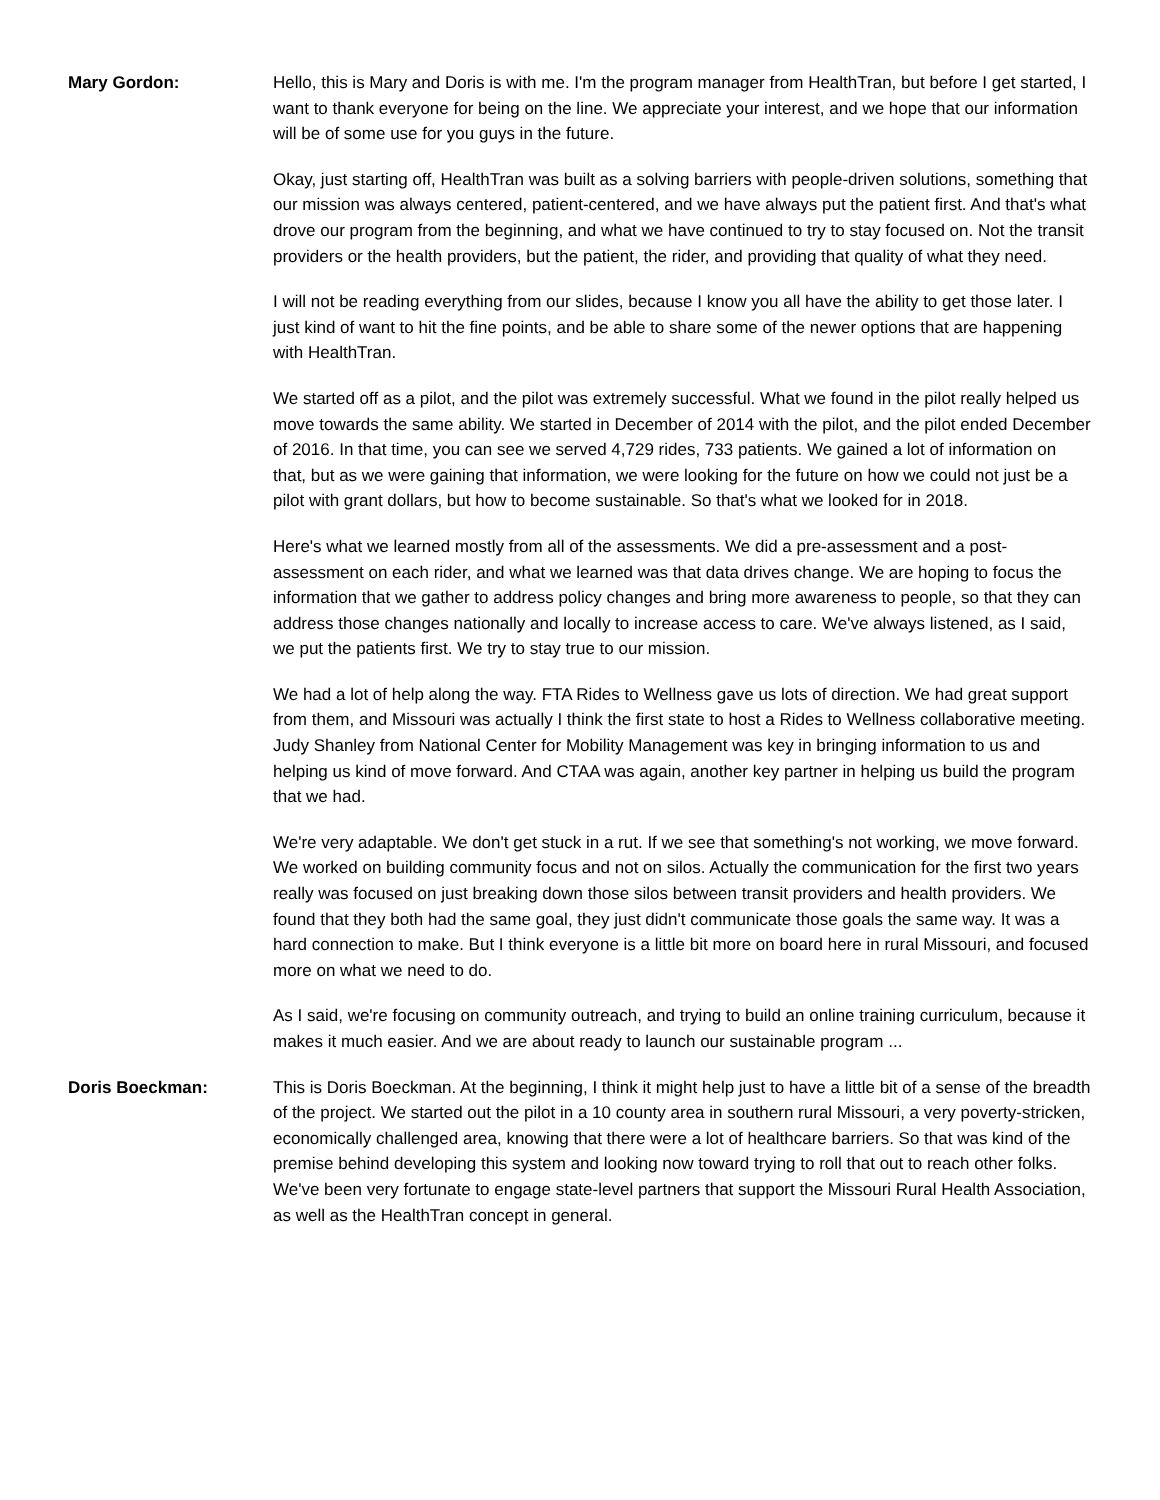Mary Gordon: Hello, this is Mary and Doris is with me. I'm the program manager from HealthTran, but before I get started, I want to thank everyone for being on the line. We appreciate your interest, and we hope that our information will be of some use for you guys in the future.
Okay, just starting off, HealthTran was built as a solving barriers with people-driven solutions, something that our mission was always centered, patient-centered, and we have always put the patient first. And that's what drove our program from the beginning, and what we have continued to try to stay focused on. Not the transit providers or the health providers, but the patient, the rider, and providing that quality of what they need.
I will not be reading everything from our slides, because I know you all have the ability to get those later. I just kind of want to hit the fine points, and be able to share some of the newer options that are happening with HealthTran.
We started off as a pilot, and the pilot was extremely successful. What we found in the pilot really helped us move towards the same ability. We started in December of 2014 with the pilot, and the pilot ended December of 2016. In that time, you can see we served 4,729 rides, 733 patients. We gained a lot of information on that, but as we were gaining that information, we were looking for the future on how we could not just be a pilot with grant dollars, but how to become sustainable. So that's what we looked for in 2018.
Here's what we learned mostly from all of the assessments. We did a pre-assessment and a post-assessment on each rider, and what we learned was that data drives change. We are hoping to focus the information that we gather to address policy changes and bring more awareness to people, so that they can address those changes nationally and locally to increase access to care. We've always listened, as I said, we put the patients first. We try to stay true to our mission.
We had a lot of help along the way. FTA Rides to Wellness gave us lots of direction. We had great support from them, and Missouri was actually I think the first state to host a Rides to Wellness collaborative meeting. Judy Shanley from National Center for Mobility Management was key in bringing information to us and helping us kind of move forward. And CTAA was again, another key partner in helping us build the program that we had.
We're very adaptable. We don't get stuck in a rut. If we see that something's not working, we move forward. We worked on building community focus and not on silos. Actually the communication for the first two years really was focused on just breaking down those silos between transit providers and health providers. We found that they both had the same goal, they just didn't communicate those goals the same way. It was a hard connection to make. But I think everyone is a little bit more on board here in rural Missouri, and focused more on what we need to do.
As I said, we're focusing on community outreach, and trying to build an online training curriculum, because it makes it much easier. And we are about ready to launch our sustainable program ...
Doris Boeckman: This is Doris Boeckman. At the beginning, I think it might help just to have a little bit of a sense of the breadth of the project. We started out the pilot in a 10 county area in southern rural Missouri, a very poverty-stricken, economically challenged area, knowing that there were a lot of healthcare barriers. So that was kind of the premise behind developing this system and looking now toward trying to roll that out to reach other folks. We've been very fortunate to engage state-level partners that support the Missouri Rural Health Association, as well as the HealthTran concept in general.